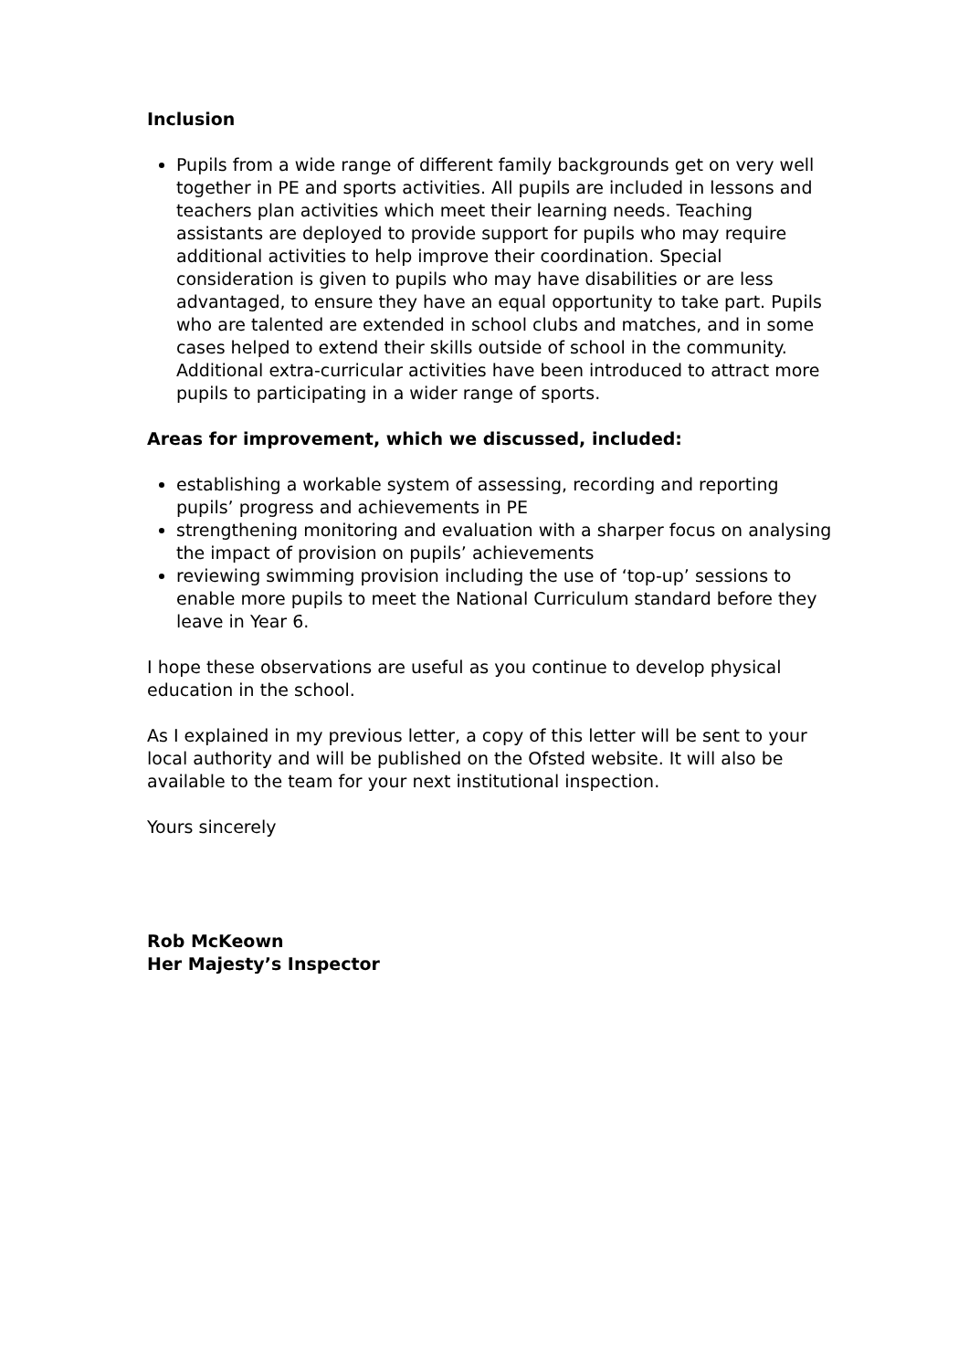Inclusion
Pupils from a wide range of different family backgrounds get on very well together in PE and sports activities. All pupils are included in lessons and teachers plan activities which meet their learning needs. Teaching assistants are deployed to provide support for pupils who may require additional activities to help improve their coordination. Special consideration is given to pupils who may have disabilities or are less advantaged, to ensure they have an equal opportunity to take part. Pupils who are talented are extended in school clubs and matches, and in some cases helped to extend their skills outside of school in the community. Additional extra-curricular activities have been introduced to attract more pupils to participating in a wider range of sports.
Areas for improvement, which we discussed, included:
establishing a workable system of assessing, recording and reporting pupils’ progress and achievements in PE
strengthening monitoring and evaluation with a sharper focus on analysing the impact of provision on pupils’ achievements
reviewing swimming provision including the use of ‘top-up’ sessions to enable more pupils to meet the National Curriculum standard before they leave in Year 6.
I hope these observations are useful as you continue to develop physical education in the school.
As I explained in my previous letter, a copy of this letter will be sent to your local authority and will be published on the Ofsted website. It will also be available to the team for your next institutional inspection.
Yours sincerely
Rob McKeown
Her Majesty’s Inspector